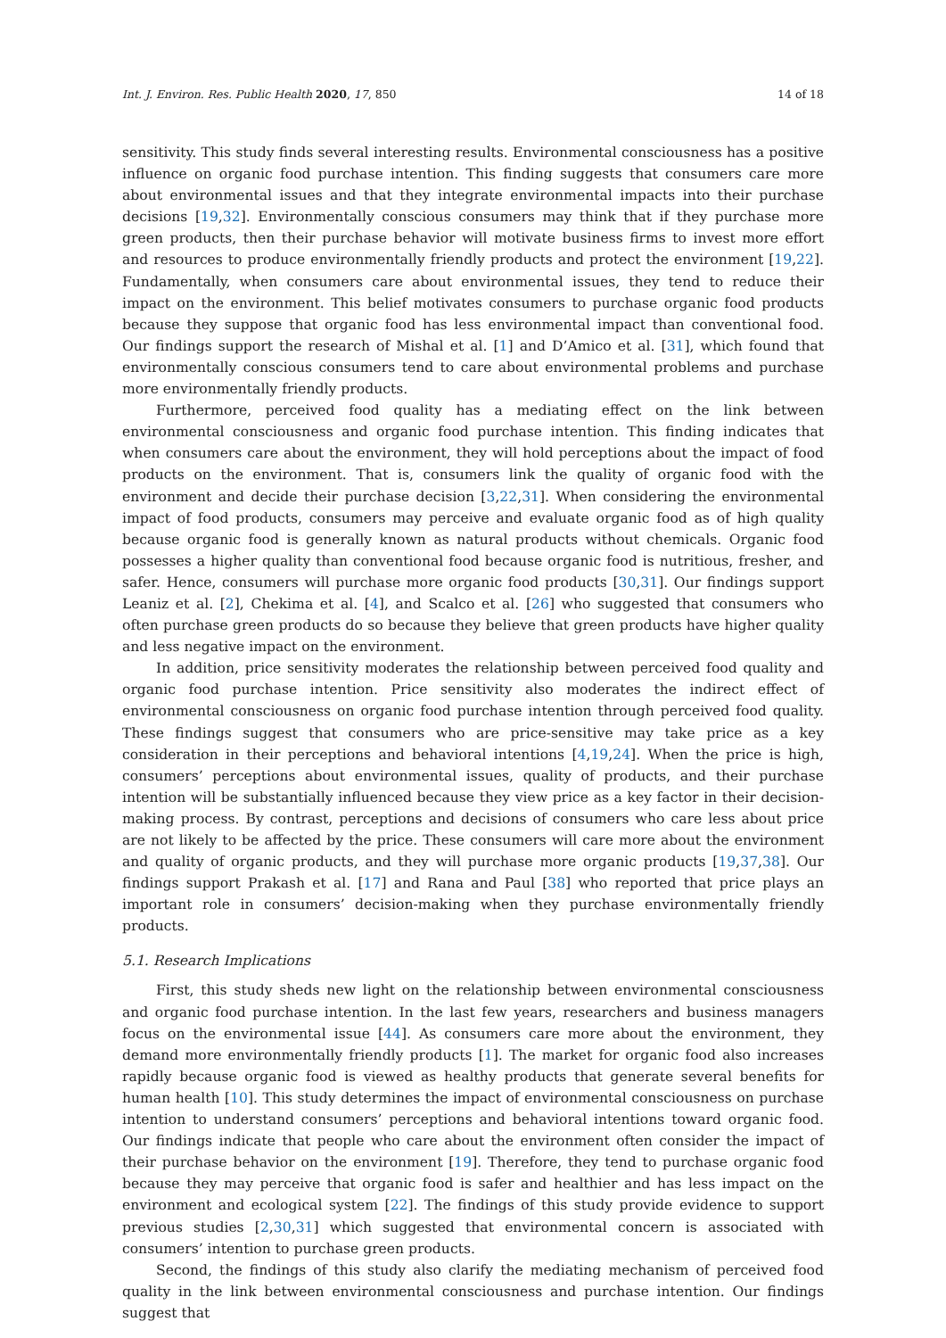Int. J. Environ. Res. Public Health 2020, 17, 850 14 of 18
sensitivity. This study finds several interesting results. Environmental consciousness has a positive influence on organic food purchase intention. This finding suggests that consumers care more about environmental issues and that they integrate environmental impacts into their purchase decisions [19,32]. Environmentally conscious consumers may think that if they purchase more green products, then their purchase behavior will motivate business firms to invest more effort and resources to produce environmentally friendly products and protect the environment [19,22]. Fundamentally, when consumers care about environmental issues, they tend to reduce their impact on the environment. This belief motivates consumers to purchase organic food products because they suppose that organic food has less environmental impact than conventional food. Our findings support the research of Mishal et al. [1] and D’Amico et al. [31], which found that environmentally conscious consumers tend to care about environmental problems and purchase more environmentally friendly products.
Furthermore, perceived food quality has a mediating effect on the link between environmental consciousness and organic food purchase intention. This finding indicates that when consumers care about the environment, they will hold perceptions about the impact of food products on the environment. That is, consumers link the quality of organic food with the environment and decide their purchase decision [3,22,31]. When considering the environmental impact of food products, consumers may perceive and evaluate organic food as of high quality because organic food is generally known as natural products without chemicals. Organic food possesses a higher quality than conventional food because organic food is nutritious, fresher, and safer. Hence, consumers will purchase more organic food products [30,31]. Our findings support Leaniz et al. [2], Chekima et al. [4], and Scalco et al. [26] who suggested that consumers who often purchase green products do so because they believe that green products have higher quality and less negative impact on the environment.
In addition, price sensitivity moderates the relationship between perceived food quality and organic food purchase intention. Price sensitivity also moderates the indirect effect of environmental consciousness on organic food purchase intention through perceived food quality. These findings suggest that consumers who are price-sensitive may take price as a key consideration in their perceptions and behavioral intentions [4,19,24]. When the price is high, consumers’ perceptions about environmental issues, quality of products, and their purchase intention will be substantially influenced because they view price as a key factor in their decision-making process. By contrast, perceptions and decisions of consumers who care less about price are not likely to be affected by the price. These consumers will care more about the environment and quality of organic products, and they will purchase more organic products [19,37,38]. Our findings support Prakash et al. [17] and Rana and Paul [38] who reported that price plays an important role in consumers’ decision-making when they purchase environmentally friendly products.
5.1. Research Implications
First, this study sheds new light on the relationship between environmental consciousness and organic food purchase intention. In the last few years, researchers and business managers focus on the environmental issue [44]. As consumers care more about the environment, they demand more environmentally friendly products [1]. The market for organic food also increases rapidly because organic food is viewed as healthy products that generate several benefits for human health [10]. This study determines the impact of environmental consciousness on purchase intention to understand consumers’ perceptions and behavioral intentions toward organic food. Our findings indicate that people who care about the environment often consider the impact of their purchase behavior on the environment [19]. Therefore, they tend to purchase organic food because they may perceive that organic food is safer and healthier and has less impact on the environment and ecological system [22]. The findings of this study provide evidence to support previous studies [2,30,31] which suggested that environmental concern is associated with consumers’ intention to purchase green products.
Second, the findings of this study also clarify the mediating mechanism of perceived food quality in the link between environmental consciousness and purchase intention. Our findings suggest that